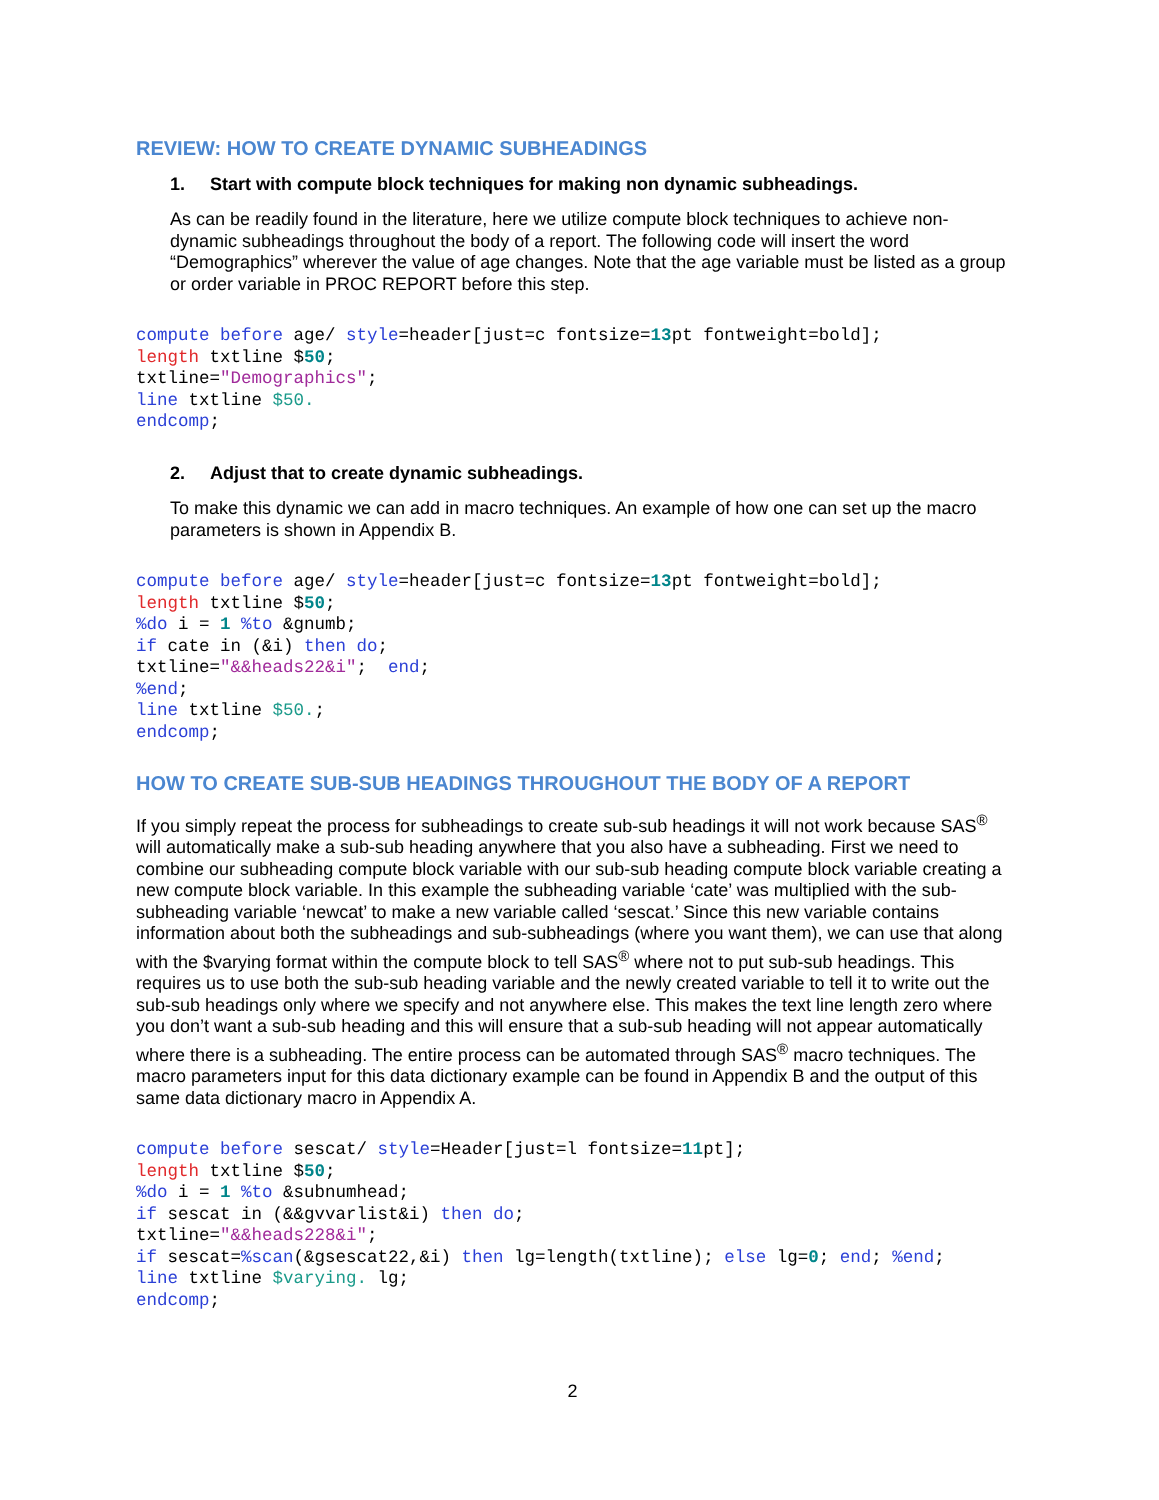REVIEW: HOW TO CREATE DYNAMIC SUBHEADINGS
1. Start with compute block techniques for making non dynamic subheadings.
As can be readily found in the literature, here we utilize compute block techniques to achieve non-dynamic subheadings throughout the body of a report. The following code will insert the word “Demographics” wherever the value of age changes. Note that the age variable must be listed as a group or order variable in PROC REPORT before this step.
compute before age/ style=header[just=c fontsize=13pt fontweight=bold];
length txtline $50;
txtline="Demographics";
line txtline $50.
endcomp;
2. Adjust that to create dynamic subheadings.
To make this dynamic we can add in macro techniques. An example of how one can set up the macro parameters is shown in Appendix B.
compute before age/ style=header[just=c fontsize=13pt fontweight=bold];
length txtline $50;
%do i = 1 %to &gnumb;
if cate in (&i) then do;
txtline="&&heads22&i";  end;
%end;
line txtline $50.;
endcomp;
HOW TO CREATE SUB-SUB HEADINGS THROUGHOUT THE BODY OF A REPORT
If you simply repeat the process for subheadings to create sub-sub headings it will not work because SAS<sup>®</sup> will automatically make a sub-sub heading anywhere that you also have a subheading. First we need to combine our subheading compute block variable with our sub-sub heading compute block variable creating a new compute block variable. In this example the subheading variable ‘cate’ was multiplied with the sub-subheading variable ‘newcat’ to make a new variable called ‘sescat.’ Since this new variable contains information about both the subheadings and sub-subheadings (where you want them), we can use that along with the $varying format within the compute block to tell SAS<sup>®</sup> where not to put sub-sub headings. This requires us to use both the sub-sub heading variable and the newly created variable to tell it to write out the sub-sub headings only where we specify and not anywhere else. This makes the text line length zero where you don’t want a sub-sub heading and this will ensure that a sub-sub heading will not appear automatically where there is a subheading. The entire process can be automated through SAS<sup>®</sup> macro techniques. The macro parameters input for this data dictionary example can be found in Appendix B and the output of this same data dictionary macro in Appendix A.
compute before sescat/ style=Header[just=l fontsize=11pt];
length txtline $50;
%do i = 1 %to &subnumhead;
if sescat in (&&gvvarlist&i) then do;
txtline="&&heads228&i";
if sescat=%scan(&gsescat22,&i) then lg=length(txtline); else lg=0; end; %end;
line txtline $varying. lg;
endcomp;
2